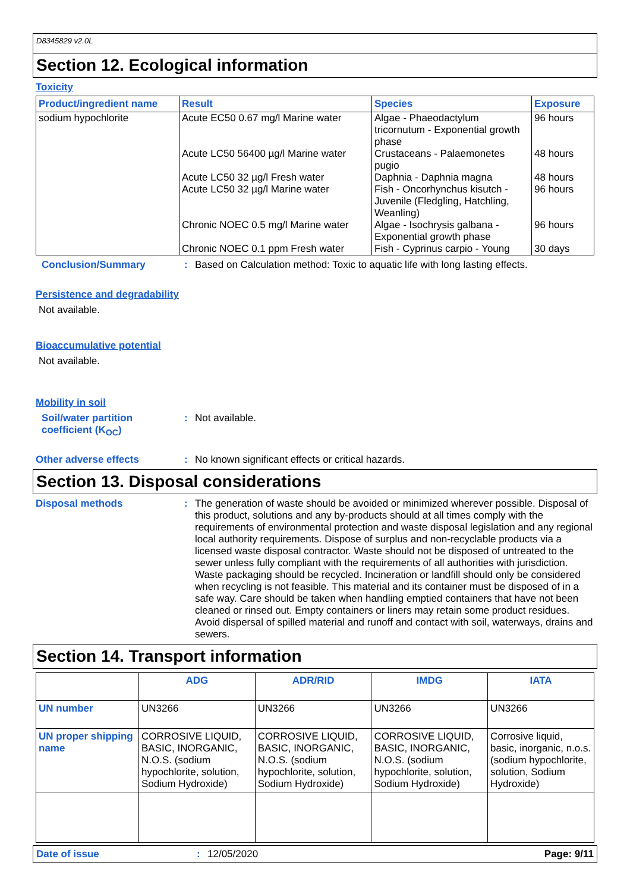D8345829 v2.0L
Section 12. Ecological information
Toxicity
| Product/ingredient name | Result | Species | Exposure |
| --- | --- | --- | --- |
| sodium hypochlorite | Acute EC50 0.67 mg/l Marine water | Algae - Phaeodactylum tricornutum - Exponential growth phase | 96 hours |
| | Acute LC50 56400 µg/l Marine water | Crustaceans - Palaemonetes pugio | 48 hours |
| | Acute LC50 32 µg/l Fresh water | Daphnia - Daphnia magna | 48 hours |
| | Acute LC50 32 µg/l Marine water | Fish - Oncorhynchus kisutch - Juvenile (Fledgling, Hatchling, Weanling) | 96 hours |
| | Chronic NOEC 0.5 mg/l Marine water | Algae - Isochrysis galbana - Exponential growth phase | 96 hours |
| | Chronic NOEC 0.1 ppm Fresh water | Fish - Cyprinus carpio - Young | 30 days |
Conclusion/Summary: Based on Calculation method: Toxic to aquatic life with long lasting effects.
Persistence and degradability
Not available.
Bioaccumulative potential
Not available.
Mobility in soil
Soil/water partition coefficient (K<sub>OC</sub>): Not available.
Other adverse effects: No known significant effects or critical hazards.
Section 13. Disposal considerations
Disposal methods: The generation of waste should be avoided or minimized wherever possible. Disposal of this product, solutions and any by-products should at all times comply with the requirements of environmental protection and waste disposal legislation and any regional local authority requirements. Dispose of surplus and non-recyclable products via a licensed waste disposal contractor. Waste should not be disposed of untreated to the sewer unless fully compliant with the requirements of all authorities with jurisdiction. Waste packaging should be recycled. Incineration or landfill should only be considered when recycling is not feasible. This material and its container must be disposed of in a safe way. Care should be taken when handling emptied containers that have not been cleaned or rinsed out. Empty containers or liners may retain some product residues. Avoid dispersal of spilled material and runoff and contact with soil, waterways, drains and sewers.
Section 14. Transport information
| | ADG | ADR/RID | IMDG | IATA |
| --- | --- | --- | --- | --- |
| UN number | UN3266 | UN3266 | UN3266 | UN3266 |
| UN proper shipping name | CORROSIVE LIQUID, BASIC, INORGANIC, N.O.S. (sodium hypochlorite, solution, Sodium Hydroxide) | CORROSIVE LIQUID, BASIC, INORGANIC, N.O.S. (sodium hypochlorite, solution, Sodium Hydroxide) | CORROSIVE LIQUID, BASIC, INORGANIC, N.O.S. (sodium hypochlorite, solution, Sodium Hydroxide) | Corrosive liquid, basic, inorganic, n.o.s. (sodium hypochlorite, solution, Sodium Hydroxide) |
Date of issue: 12/05/2020 Page: 9/11